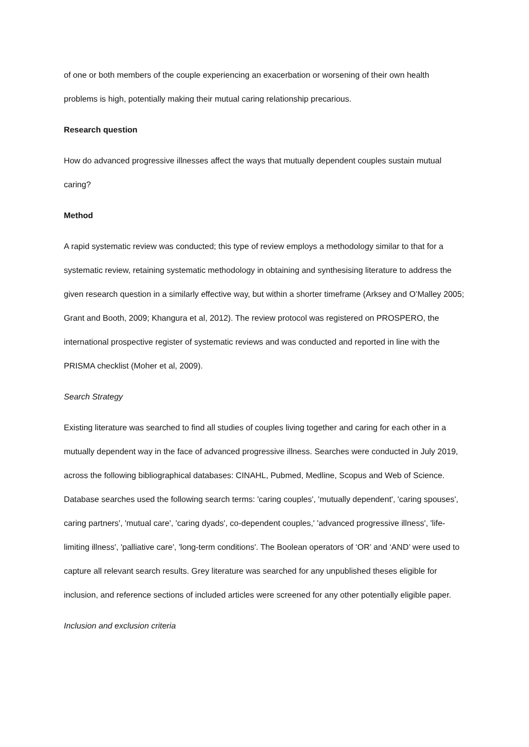of one or both members of the couple experiencing an exacerbation or worsening of their own health problems is high, potentially making their mutual caring relationship precarious.
Research question
How do advanced progressive illnesses affect the ways that mutually dependent couples sustain mutual caring?
Method
A rapid systematic review was conducted; this type of review employs a methodology similar to that for a systematic review, retaining systematic methodology in obtaining and synthesising literature to address the given research question in a similarly effective way, but within a shorter timeframe (Arksey and O’Malley 2005; Grant and Booth, 2009; Khangura et al, 2012). The review protocol was registered on PROSPERO, the international prospective register of systematic reviews and was conducted and reported in line with the PRISMA checklist (Moher et al, 2009).
Search Strategy
Existing literature was searched to find all studies of couples living together and caring for each other in a mutually dependent way in the face of advanced progressive illness. Searches were conducted in July 2019, across the following bibliographical databases: CINAHL, Pubmed, Medline, Scopus and Web of Science. Database searches used the following search terms: 'caring couples', 'mutually dependent', 'caring spouses', caring partners', 'mutual care', 'caring dyads', co-dependent couples,' 'advanced progressive illness', 'life-limiting illness', 'palliative care', 'long-term conditions'. The Boolean operators of ‘OR’ and ‘AND’ were used to capture all relevant search results. Grey literature was searched for any unpublished theses eligible for inclusion, and reference sections of included articles were screened for any other potentially eligible paper.
Inclusion and exclusion criteria